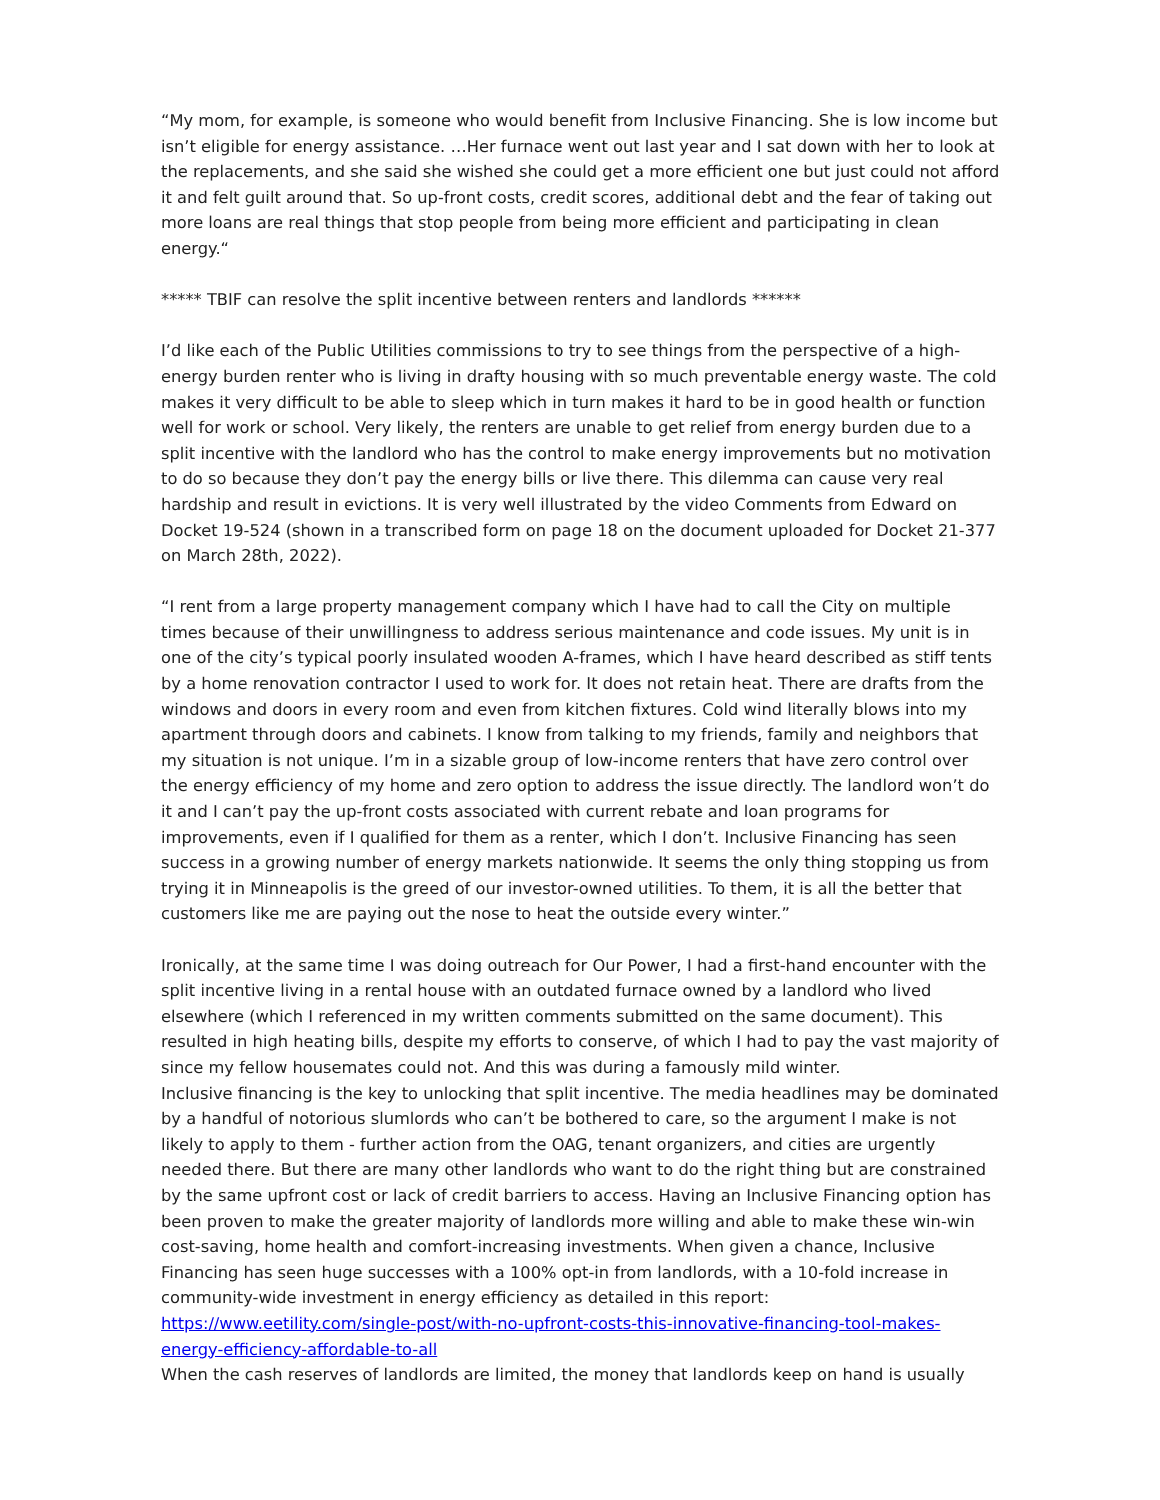“My mom, for example, is someone who would benefit from Inclusive Financing. She is low income but isn’t eligible for energy assistance. …Her furnace went out last year and I sat down with her to look at the replacements, and she said she wished she could get a more efficient one but just could not afford it and felt guilt around that. So up-front costs, credit scores, additional debt and the fear of taking out more loans are real things that stop people from being more efficient and participating in clean energy.“
***** TBIF can resolve the split incentive between renters and landlords ******
I’d like each of the Public Utilities commissions to try to see things from the perspective of a high-energy burden renter who is living in drafty housing with so much preventable energy waste. The cold makes it very difficult to be able to sleep which in turn makes it hard to be in good health or function well for work or school. Very likely, the renters are unable to get relief from energy burden due to a split incentive with the landlord who has the control to make energy improvements but no motivation to do so because they don’t pay the energy bills or live there. This dilemma can cause very real hardship and result in evictions. It is very well illustrated by the video Comments from Edward on Docket 19-524 (shown in a transcribed form on page 18 on the document uploaded for Docket 21-377 on March 28th, 2022).
“I rent from a large property management company which I have had to call the City on multiple times because of their unwillingness to address serious maintenance and code issues. My unit is in one of the city’s typical poorly insulated wooden A-frames, which I have heard described as stiff tents by a home renovation contractor I used to work for. It does not retain heat. There are drafts from the windows and doors in every room and even from kitchen fixtures. Cold wind literally blows into my apartment through doors and cabinets. I know from talking to my friends, family and neighbors that my situation is not unique. I’m in a sizable group of low-income renters that have zero control over the energy efficiency of my home and zero option to address the issue directly. The landlord won’t do it and I can’t pay the up-front costs associated with current rebate and loan programs for improvements, even if I qualified for them as a renter, which I don’t. Inclusive Financing has seen success in a growing number of energy markets nationwide. It seems the only thing stopping us from trying it in Minneapolis is the greed of our investor-owned utilities. To them, it is all the better that customers like me are paying out the nose to heat the outside every winter.”
Ironically, at the same time I was doing outreach for Our Power, I had a first-hand encounter with the split incentive living in a rental house with an outdated furnace owned by a landlord who lived elsewhere (which I referenced in my written comments submitted on the same document). This resulted in high heating bills, despite my efforts to conserve, of which I had to pay the vast majority of since my fellow housemates could not. And this was during a famously mild winter.
Inclusive financing is the key to unlocking that split incentive. The media headlines may be dominated by a handful of notorious slumlords who can’t be bothered to care, so the argument I make is not likely to apply to them - further action from the OAG, tenant organizers, and cities are urgently needed there. But there are many other landlords who want to do the right thing but are constrained by the same upfront cost or lack of credit barriers to access. Having an Inclusive Financing option has been proven to make the greater majority of landlords more willing and able to make these win-win cost-saving, home health and comfort-increasing investments. When given a chance, Inclusive Financing has seen huge successes with a 100% opt-in from landlords, with a 10-fold increase in community-wide investment in energy efficiency as detailed in this report: https://www.eetility.com/single-post/with-no-upfront-costs-this-innovative-financing-tool-makes-energy-efficiency-affordable-to-all
When the cash reserves of landlords are limited, the money that landlords keep on hand is usually